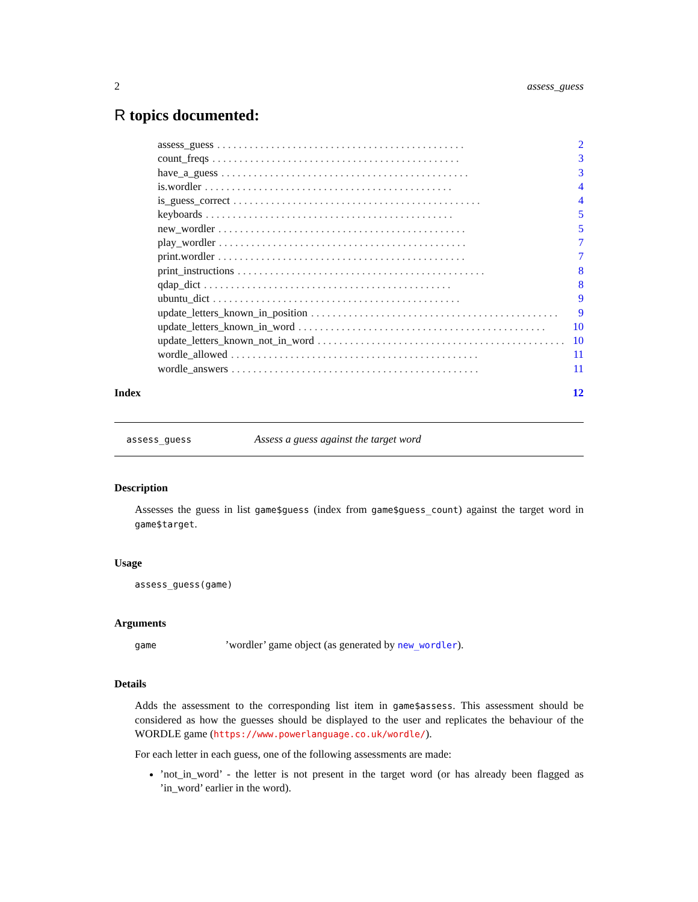2 assess_guess
R topics documented:
assess_guess. . . . . . . . . . . . . . . . . . . . . . . . . . . . . . . . . . . . . . . . . . . . . . 2
count_freqs. . . . . . . . . . . . . . . . . . . . . . . . . . . . . . . . . . . . . . . . . . . . . . 3
have_a_guess. . . . . . . . . . . . . . . . . . . . . . . . . . . . . . . . . . . . . . . . . . . . . . 3
is.wordler. . . . . . . . . . . . . . . . . . . . . . . . . . . . . . . . . . . . . . . . . . . . . . 4
is_guess_correct. . . . . . . . . . . . . . . . . . . . . . . . . . . . . . . . . . . . . . . . . . . . . . 4
keyboards. . . . . . . . . . . . . . . . . . . . . . . . . . . . . . . . . . . . . . . . . . . . . . 5
new_wordler. . . . . . . . . . . . . . . . . . . . . . . . . . . . . . . . . . . . . . . . . . . . . . 5
play_wordler. . . . . . . . . . . . . . . . . . . . . . . . . . . . . . . . . . . . . . . . . . . . . . 7
print.wordler. . . . . . . . . . . . . . . . . . . . . . . . . . . . . . . . . . . . . . . . . . . . . . 7
print_instructions. . . . . . . . . . . . . . . . . . . . . . . . . . . . . . . . . . . . . . . . . . . . . . 8
qdap_dict. . . . . . . . . . . . . . . . . . . . . . . . . . . . . . . . . . . . . . . . . . . . . . 8
ubuntu_dict. . . . . . . . . . . . . . . . . . . . . . . . . . . . . . . . . . . . . . . . . . . . . . 9
update_letters_known_in_position. . . . . . . . . . . . . . . . . . . . . . . . . . . . . . . . . . . . . . . . . . . . . . 9
update_letters_known_in_word. . . . . . . . . . . . . . . . . . . . . . . . . . . . . . . . . . . . . . . . . . . . . . 10
update_letters_known_not_in_word. . . . . . . . . . . . . . . . . . . . . . . . . . . . . . . . . . . . . . . . . . . . . . 10
wordle_allowed. . . . . . . . . . . . . . . . . . . . . . . . . . . . . . . . . . . . . . . . . . . . . . 11
wordle_answers. . . . . . . . . . . . . . . . . . . . . . . . . . . . . . . . . . . . . . . . . . . . . . 11
Index 12
assess_guess Assess a guess against the target word
Description
Assesses the guess in list game$guess (index from game$guess_count) against the target word in game$target.
Usage
assess_guess(game)
Arguments
game ’wordler’ game object (as generated by new_wordler).
Details
Adds the assessment to the corresponding list item in game$assess. This assessment should be considered as how the guesses should be displayed to the user and replicates the behaviour of the WORDLE game (https://www.powerlanguage.co.uk/wordle/).
For each letter in each guess, one of the following assessments are made:
’not_in_word’ - the letter is not present in the target word (or has already been flagged as ’in_word’ earlier in the word).